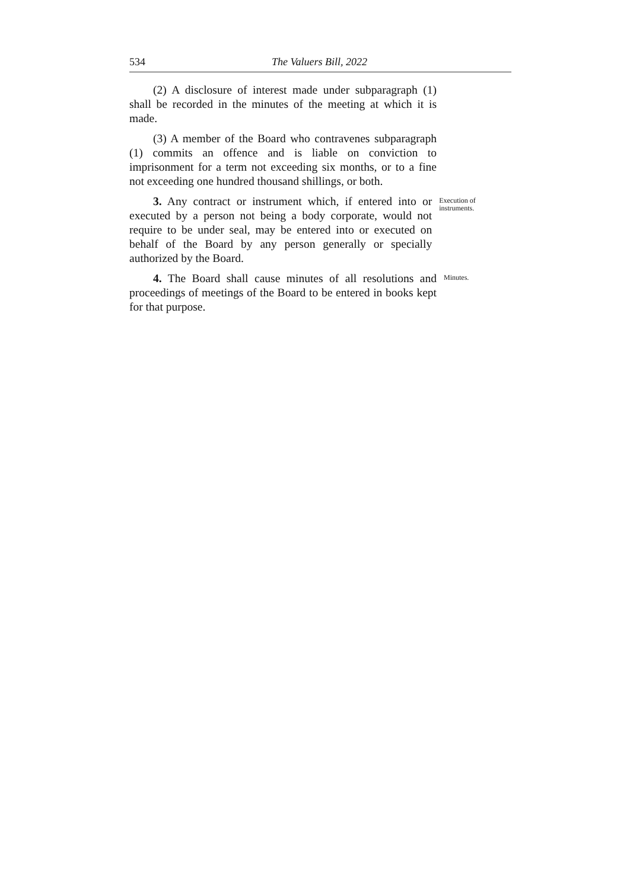534 The Valuers Bill, 2022
(2) A disclosure of interest made under subparagraph (1) shall be recorded in the minutes of the meeting at which it is made.
(3) A member of the Board who contravenes subparagraph (1) commits an offence and is liable on conviction to imprisonment for a term not exceeding six months, or to a fine not exceeding one hundred thousand shillings, or both.
3. Any contract or instrument which, if entered into or executed by a person not being a body corporate, would not require to be under seal, may be entered into or executed on behalf of the Board by any person generally or specially authorized by the Board.
Execution of instruments.
4. The Board shall cause minutes of all resolutions and proceedings of meetings of the Board to be entered in books kept for that purpose.
Minutes.